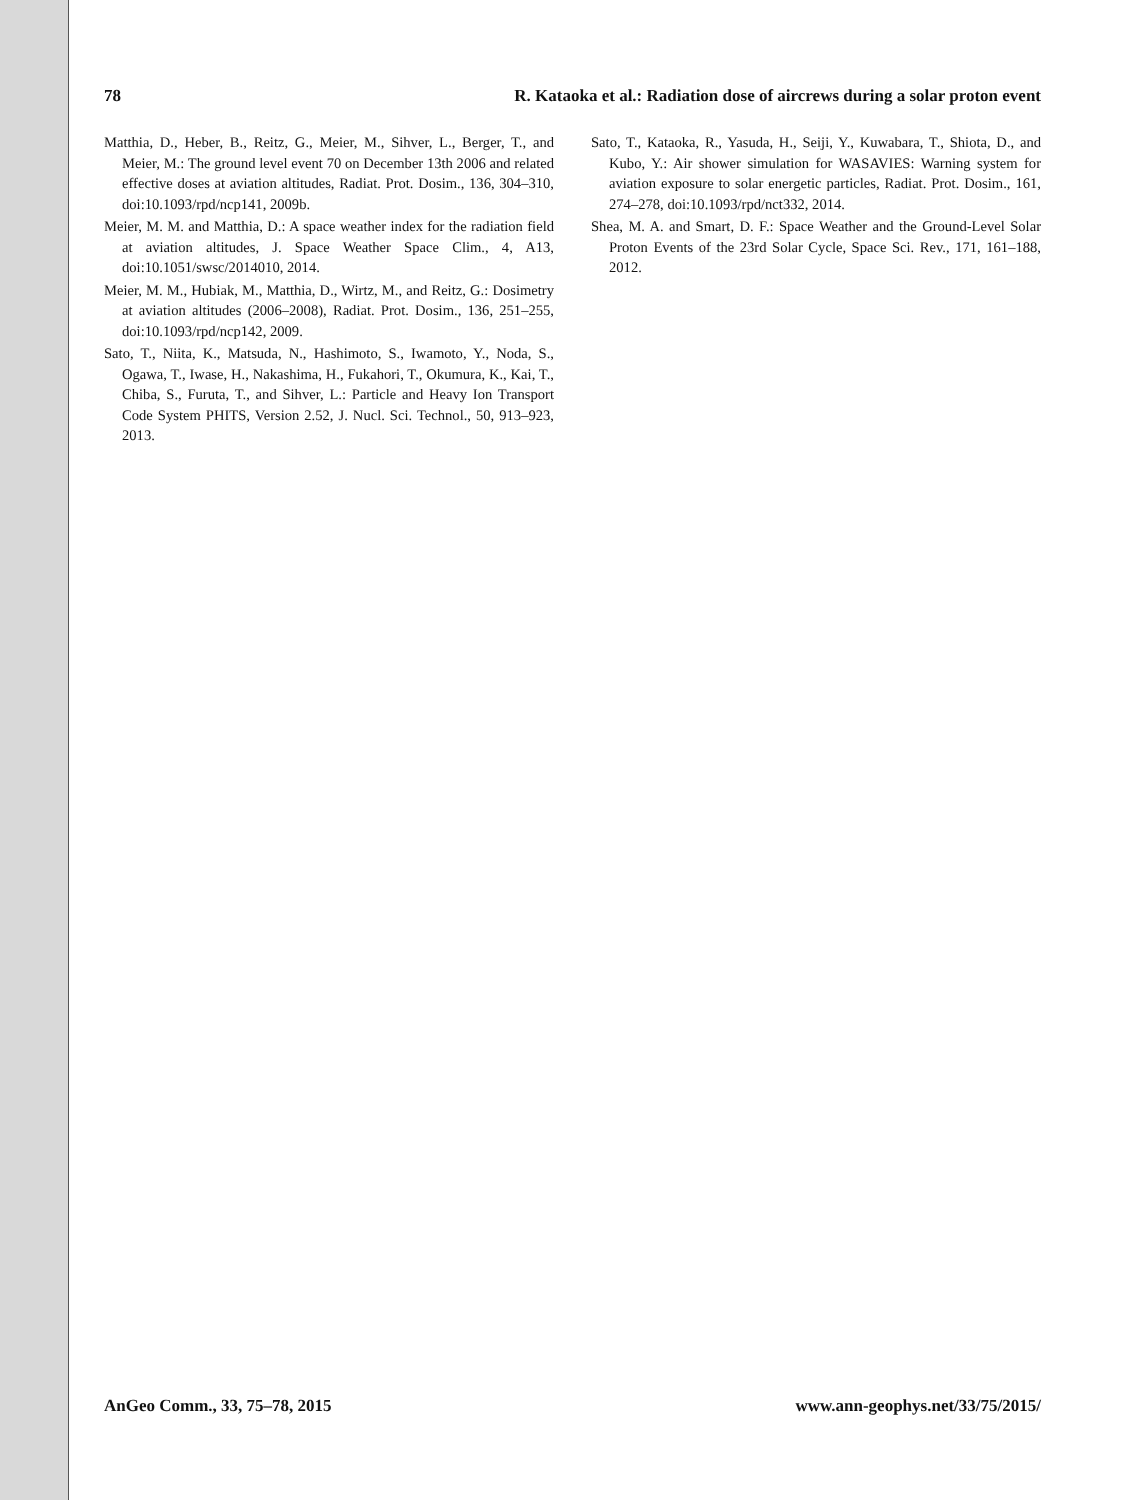78 R. Kataoka et al.: Radiation dose of aircrews during a solar proton event
Matthia, D., Heber, B., Reitz, G., Meier, M., Sihver, L., Berger, T., and Meier, M.: The ground level event 70 on December 13th 2006 and related effective doses at aviation altitudes, Radiat. Prot. Dosim., 136, 304–310, doi:10.1093/rpd/ncp141, 2009b.
Meier, M. M. and Matthia, D.: A space weather index for the radiation field at aviation altitudes, J. Space Weather Space Clim., 4, A13, doi:10.1051/swsc/2014010, 2014.
Meier, M. M., Hubiak, M., Matthia, D., Wirtz, M., and Reitz, G.: Dosimetry at aviation altitudes (2006–2008), Radiat. Prot. Dosim., 136, 251–255, doi:10.1093/rpd/ncp142, 2009.
Sato, T., Niita, K., Matsuda, N., Hashimoto, S., Iwamoto, Y., Noda, S., Ogawa, T., Iwase, H., Nakashima, H., Fukahori, T., Okumura, K., Kai, T., Chiba, S., Furuta, T., and Sihver, L.: Particle and Heavy Ion Transport Code System PHITS, Version 2.52, J. Nucl. Sci. Technol., 50, 913–923, 2013.
Sato, T., Kataoka, R., Yasuda, H., Seiji, Y., Kuwabara, T., Shiota, D., and Kubo, Y.: Air shower simulation for WASAVIES: Warning system for aviation exposure to solar energetic particles, Radiat. Prot. Dosim., 161, 274–278, doi:10.1093/rpd/nct332, 2014.
Shea, M. A. and Smart, D. F.: Space Weather and the Ground-Level Solar Proton Events of the 23rd Solar Cycle, Space Sci. Rev., 171, 161–188, 2012.
AnGeo Comm., 33, 75–78, 2015 www.ann-geophys.net/33/75/2015/